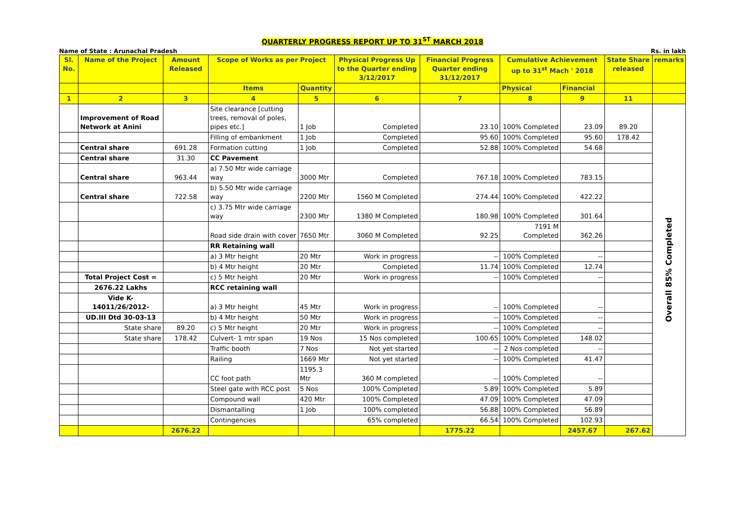QUARTERLY PROGRESS REPORT UP TO 31<sup>ST</sup> MARCH 2018
Name of State : Arunachal Pradesh Rs. in lakh
| Sl. No. | Name of the Project | Amount Released | Scope of Works as per Project | | Physical Progress Up to the Quarter ending 3/12/2017 | Financial Progress Quarter ending 31/12/2017 | Cumulative Achievement up to 31<sup>st</sup> Mach ' 2018 | | State Share released | remarks |
| --- | --- | --- | --- | --- | --- | --- | --- | --- | --- | --- |
| | | | Items | Quantity | | | Physical | Financial | | |
| 1 | 2 | 3 | 4 | 5 | 6 | 7 | 8 | 9 | 11 | |
| | Improvement of Road Network at Anini | | Site clearance [cutting trees, removal of poles, pipes etc.] | 1 Job | Completed | 23.10 | 100% Completed | 23.09 | 89.20 | Overall 85% Completed |
| | | | Filling of embankment | 1 Job | Completed | 95.60 | 100% Completed | 95.60 | 178.42 | |
| | Central share | 691.28 | Formation cutting | 1 Job | Completed | 52.88 | 100% Completed | 54.68 | | |
| | Central share | 31.30 | CC Pavement | | | | | | | |
| | Central share | 963.44 | a) 7.50 Mtr wide carriage way | 3000 Mtr | Completed | 767.18 | 100% Completed | 783.15 | | |
| | Central share | 722.58 | b) 5.50 Mtr wide carriage way | 2200 Mtr | 1560 M Completed | 274.44 | 100% Completed | 422.22 | | |
| | | | c) 3.75 Mtr wide carriage way | 2300 Mtr | 1380 M Completed | 180.98 | 100% Completed | 301.64 | | |
| | | | Road side drain with cover | 7650 Mtr | 3060 M Completed | 92.25 | 7191 M Completed | 362.26 | | |
| | | | RR Retaining wall | | | | | | | |
| | | | a) 3 Mtr height | 20 Mtr | Work in progress | -- | 100% Completed | -- | | |
| | | | b) 4 Mtr height | 20 Mtr | Completed | 11.74 | 100% Completed | 12.74 | | |
| | Total Project Cost = | | c) 5 Mtr height | 20 Mtr | Work in progress | -- | 100% Completed | -- | | |
| | 2676.22 Lakhs | | RCC retaining wall | | | | | | | |
| | Vide K-14011/26/2012- | | a) 3 Mtr height | 45 Mtr | Work in progress | -- | 100% Completed | -- | | |
| | UD.III Dtd 30-03-13 | | b) 4 Mtr height | 50 Mtr | Work in progress | -- | 100% Completed | -- | | |
| | State share | 89.20 | c) 5 Mtr height | 20 Mtr | Work in progress | -- | 100% Completed | -- | | |
| | State share | 178.42 | Culvert- 1 mtr span | 19 Nos | 15 Nos completed | 100.65 | 100% Completed | 148.02 | | |
| | | | Traffic booth | 7 Nos | Not yet started | -- | 2 Nos completed | -- | | |
| | | | Railing | 1669 Mtr | Not yet started | -- | 100% Completed | 41.47 | | |
| | | | CC foot path | 1195.3 Mtr | 360 M completed | -- | 100% Completed | -- | | |
| | | | Steel gate with RCC post | 5 Nos | 100% Completed | 5.89 | 100% Completed | 5.89 | | |
| | | | Compound wall | 420 Mtr | 100% Completed | 47.09 | 100% Completed | 47.09 | | |
| | | | Dismantalling | 1 Job | 100% completed | 56.88 | 100% Completed | 56.89 | | |
| | | | Contingencies | | 65% completed | 66.54 | 100% Completed | 102.93 | | |
| | | 2676.22 | | | | 1775.22 | | 2457.67 | 267.62 | |